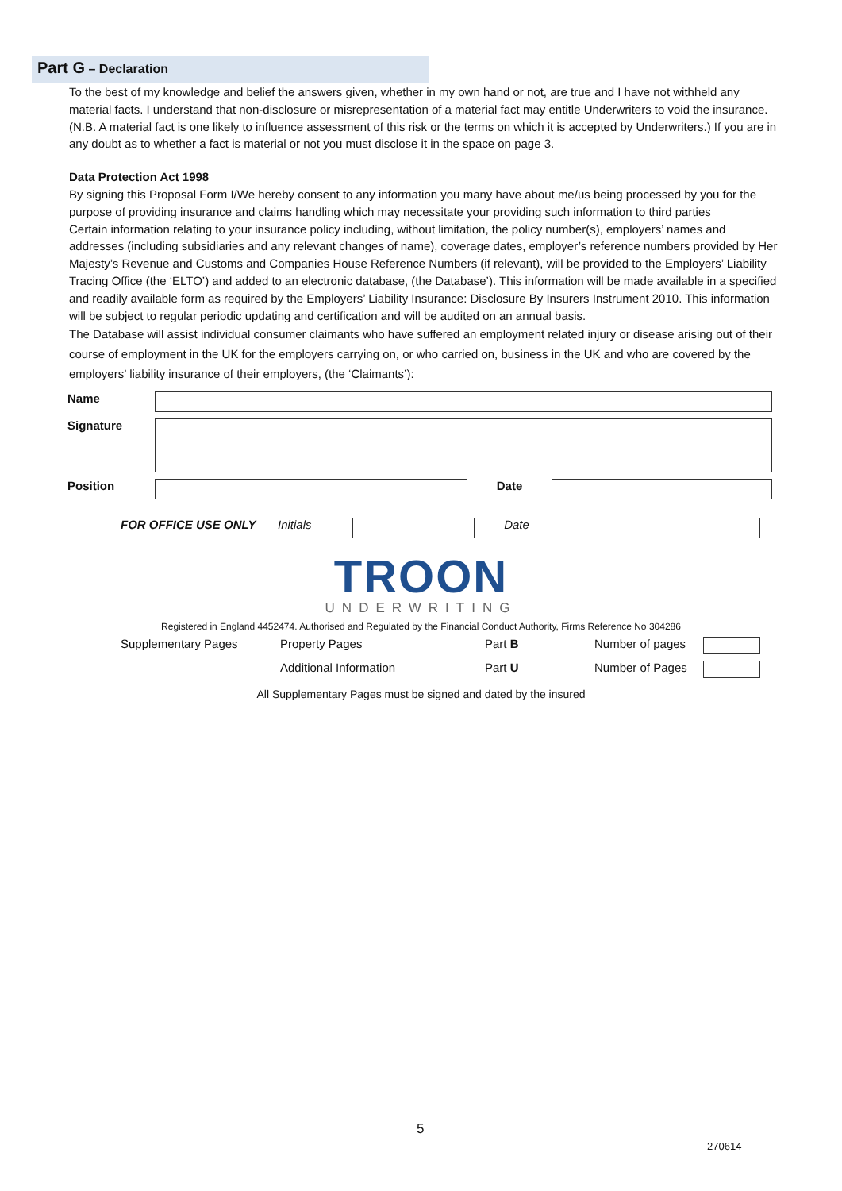Part G – Declaration
To the best of my knowledge and belief the answers given, whether in my own hand or not, are true and I have not withheld any material facts. I understand that non-disclosure or misrepresentation of a material fact may entitle Underwriters to void the insurance. (N.B. A material fact is one likely to influence assessment of this risk or the terms on which it is accepted by Underwriters.) If you are in any doubt as to whether a fact is material or not you must disclose it in the space on page 3.
Data Protection Act 1998
By signing this Proposal Form I/We hereby consent to any information you many have about me/us being processed by you for the purpose of providing insurance and claims handling which may necessitate your providing such information to third parties
Certain information relating to your insurance policy including, without limitation, the policy number(s), employers’ names and addresses (including subsidiaries and any relevant changes of name), coverage dates, employer’s reference numbers provided by Her Majesty’s Revenue and Customs and Companies House Reference Numbers (if relevant), will be provided to the Employers’ Liability Tracing Office (the ‘ELTO’) and added to an electronic database, (the Database’). This information will be made available in a specified and readily available form as required by the Employers’ Liability Insurance: Disclosure By Insurers Instrument 2010. This information will be subject to regular periodic updating and certification and will be audited on an annual basis.
The Database will assist individual consumer claimants who have suffered an employment related injury or disease arising out of their course of employment in the UK for the employers carrying on, or who carried on, business in the UK and who are covered by the employers’ liability insurance of their employers, (the ‘Claimants’):
| Name | | | |
| Signature | | | |
| Position | | Date | |
| FOR OFFICE USE ONLY | Initials | | Date | |
TROON
UNDERWRITING
Registered in England 4452474. Authorised and Regulated by the Financial Conduct Authority, Firms Reference No 304286
| Supplementary Pages | Property Pages | Part B | Number of pages | |
| | Additional Information | Part U | Number of Pages | |
All Supplementary Pages must be signed and dated by the insured
5
270614